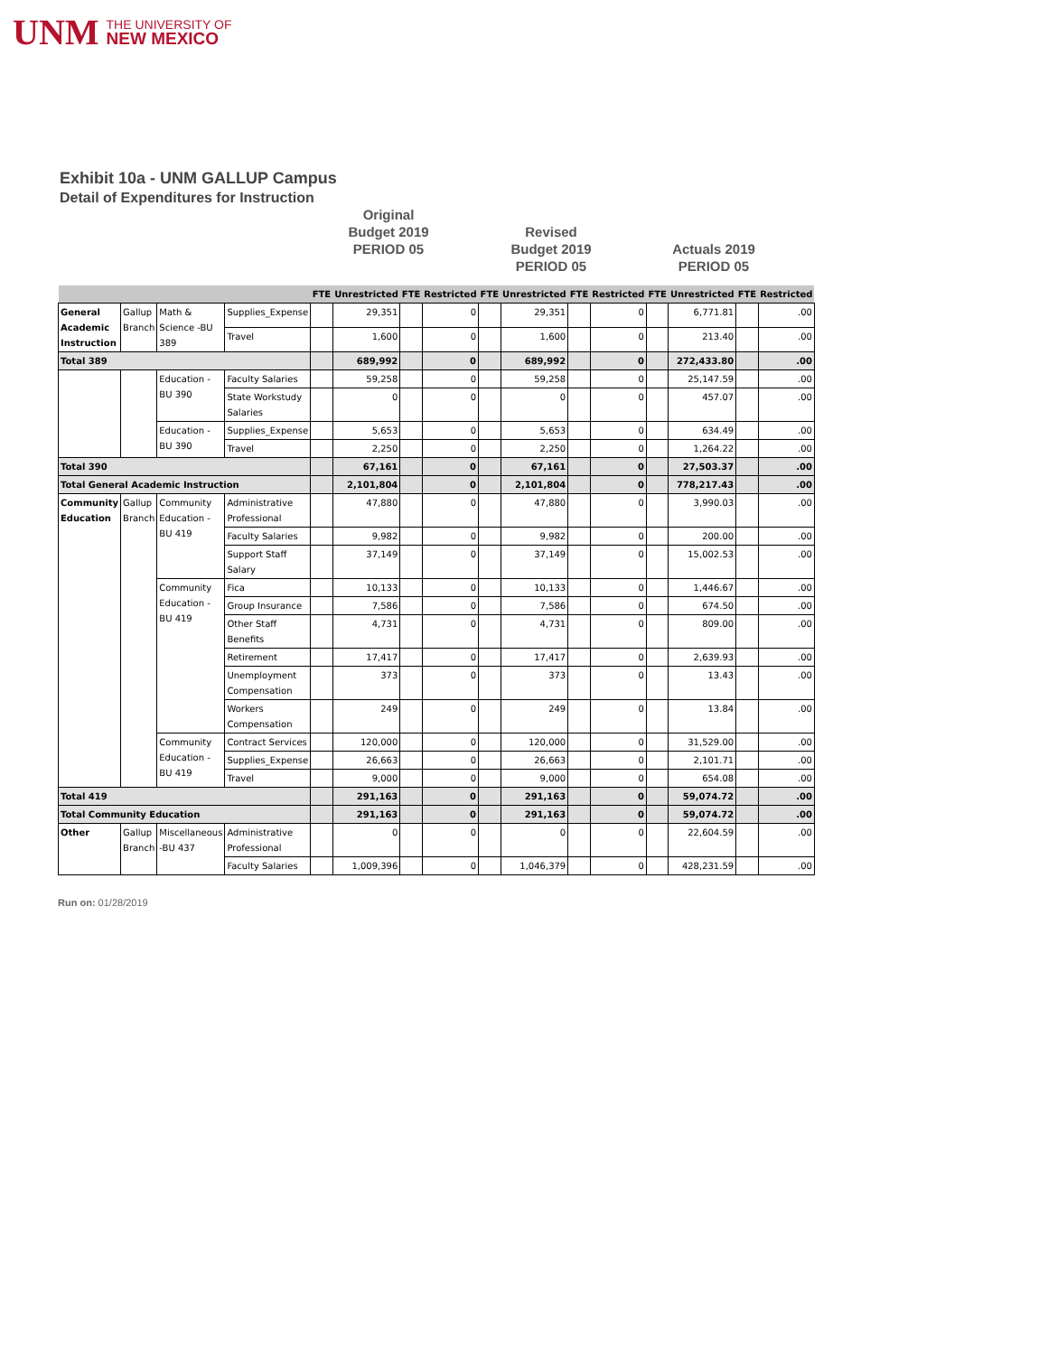UNM THE UNIVERSITY OF
NEW MEXICO
Exhibit 10a - UNM GALLUP Campus
Detail of Expenditures for Instruction
Original
Budget 2019
PERIOD 05
Revised
Budget 2019
PERIOD 05
Actuals 2019
PERIOD 05
| | | | | FTE | Unrestricted | FTE | Restricted | FTE | Unrestricted | FTE | Restricted | FTE | Unrestricted | FTE | Restricted |
| --- | --- | --- | --- | --- | --- | --- | --- | --- | --- | --- | --- | --- | --- | --- | --- |
| General Academic Instruction | Gallup Branch | Math & Science -BU 389 | Supplies_Expense | | 29,351 | | 0 | | 29,351 | | 0 | | 6,771.81 | | .00 |
| | | | Travel | | 1,600 | | 0 | | 1,600 | | 0 | | 213.40 | | .00 |
| Total 389 | | | | | 689,992 | | 0 | | 689,992 | | 0 | | 272,433.80 | | .00 |
| | | Education -BU 390 | Faculty Salaries | | 59,258 | | 0 | | 59,258 | | 0 | | 25,147.59 | | .00 |
| | | | State Workstudy Salaries | | 0 | | 0 | | 0 | | 0 | | 457.07 | | .00 |
| | | Education -BU 390 | Supplies_Expense | | 5,653 | | 0 | | 5,653 | | 0 | | 634.49 | | .00 |
| | | | Travel | | 2,250 | | 0 | | 2,250 | | 0 | | 1,264.22 | | .00 |
| Total 390 | | | | | 67,161 | | 0 | | 67,161 | | 0 | | 27,503.37 | | .00 |
| Total General Academic Instruction | | | | | 2,101,804 | | 0 | | 2,101,804 | | 0 | | 778,217.43 | | .00 |
| Community Education | Gallup Branch | Community Education -BU 419 | Administrative Professional | | 47,880 | | 0 | | 47,880 | | 0 | | 3,990.03 | | .00 |
| | | | Faculty Salaries | | 9,982 | | 0 | | 9,982 | | 0 | | 200.00 | | .00 |
| | | | Support Staff Salary | | 37,149 | | 0 | | 37,149 | | 0 | | 15,002.53 | | .00 |
| | | Community Education -BU 419 | Fica | | 10,133 | | 0 | | 10,133 | | 0 | | 1,446.67 | | .00 |
| | | | Group Insurance | | 7,586 | | 0 | | 7,586 | | 0 | | 674.50 | | .00 |
| | | | Other Staff Benefits | | 4,731 | | 0 | | 4,731 | | 0 | | 809.00 | | .00 |
| | | | Retirement | | 17,417 | | 0 | | 17,417 | | 0 | | 2,639.93 | | .00 |
| | | | Unemployment Compensation | | 373 | | 0 | | 373 | | 0 | | 13.43 | | .00 |
| | | | Workers Compensation | | 249 | | 0 | | 249 | | 0 | | 13.84 | | .00 |
| | | Community Education -BU 419 | Contract Services | | 120,000 | | 0 | | 120,000 | | 0 | | 31,529.00 | | .00 |
| | | | Supplies_Expense | | 26,663 | | 0 | | 26,663 | | 0 | | 2,101.71 | | .00 |
| | | | Travel | | 9,000 | | 0 | | 9,000 | | 0 | | 654.08 | | .00 |
| Total 419 | | | | | 291,163 | | 0 | | 291,163 | | 0 | | 59,074.72 | | .00 |
| Total Community Education | | | | | 291,163 | | 0 | | 291,163 | | 0 | | 59,074.72 | | .00 |
| Other | Gallup Branch | Miscellaneous -BU 437 | Administrative Professional | | 0 | | 0 | | 0 | | 0 | | 22,604.59 | | .00 |
| | | | Faculty Salaries | | 1,009,396 | | 0 | | 1,046,379 | | 0 | | 428,231.59 | | .00 |
Run on: 01/28/2019